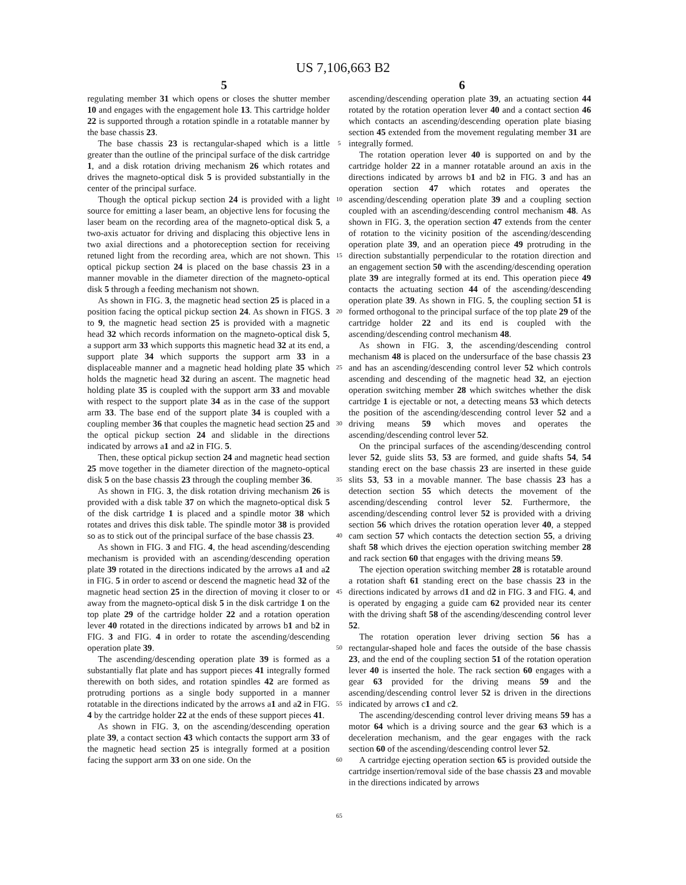US 7,106,663 B2
5 6
regulating member 31 which opens or closes the shutter member 10 and engages with the engagement hole 13. This cartridge holder 22 is supported through a rotation spindle in a rotatable manner by the base chassis 23.
The base chassis 23 is rectangular-shaped which is a little greater than the outline of the principal surface of the disk cartridge 1, and a disk rotation driving mechanism 26 which rotates and drives the magneto-optical disk 5 is provided substantially in the center of the principal surface.
Though the optical pickup section 24 is provided with a light source for emitting a laser beam, an objective lens for focusing the laser beam on the recording area of the magneto-optical disk 5, a two-axis actuator for driving and displacing this objective lens in two axial directions and a photoreception section for receiving retuned light from the recording area, which are not shown. This optical pickup section 24 is placed on the base chassis 23 in a manner movable in the diameter direction of the magneto-optical disk 5 through a feeding mechanism not shown.
As shown in FIG. 3, the magnetic head section 25 is placed in a position facing the optical pickup section 24. As shown in FIGS. 3 to 9, the magnetic head section 25 is provided with a magnetic head 32 which records information on the magneto-optical disk 5, a support arm 33 which supports this magnetic head 32 at its end, a support plate 34 which supports the support arm 33 in a displaceable manner and a magnetic head holding plate 35 which holds the magnetic head 32 during an ascent. The magnetic head holding plate 35 is coupled with the support arm 33 and movable with respect to the support plate 34 as in the case of the support arm 33. The base end of the support plate 34 is coupled with a coupling member 36 that couples the magnetic head section 25 and the optical pickup section 24 and slidable in the directions indicated by arrows a1 and a2 in FIG. 5.
Then, these optical pickup section 24 and magnetic head section 25 move together in the diameter direction of the magneto-optical disk 5 on the base chassis 23 through the coupling member 36.
As shown in FIG. 3, the disk rotation driving mechanism 26 is provided with a disk table 37 on which the magneto-optical disk 5 of the disk cartridge 1 is placed and a spindle motor 38 which rotates and drives this disk table. The spindle motor 38 is provided so as to stick out of the principal surface of the base chassis 23.
As shown in FIG. 3 and FIG. 4, the head ascending/descending mechanism is provided with an ascending/descending operation plate 39 rotated in the directions indicated by the arrows a1 and a2 in FIG. 5 in order to ascend or descend the magnetic head 32 of the magnetic head section 25 in the direction of moving it closer to or away from the magneto-optical disk 5 in the disk cartridge 1 on the top plate 29 of the cartridge holder 22 and a rotation operation lever 40 rotated in the directions indicated by arrows b1 and b2 in FIG. 3 and FIG. 4 in order to rotate the ascending/descending operation plate 39.
The ascending/descending operation plate 39 is formed as a substantially flat plate and has support pieces 41 integrally formed therewith on both sides, and rotation spindles 42 are formed as protruding portions as a single body supported in a manner rotatable in the directions indicated by the arrows a1 and a2 in FIG. 4 by the cartridge holder 22 at the ends of these support pieces 41.
As shown in FIG. 3, on the ascending/descending operation plate 39, a contact section 43 which contacts the support arm 33 of the magnetic head section 25 is integrally formed at a position facing the support arm 33 on one side. On the
5
10
15
20
25
30
35
40
45
50
55
60
65
ascending/descending operation plate 39, an actuating section 44 rotated by the rotation operation lever 40 and a contact section 46 which contacts an ascending/descending operation plate biasing section 45 extended from the movement regulating member 31 are integrally formed.
The rotation operation lever 40 is supported on and by the cartridge holder 22 in a manner rotatable around an axis in the directions indicated by arrows b1 and b2 in FIG. 3 and has an operation section 47 which rotates and operates the ascending/descending operation plate 39 and a coupling section coupled with an ascending/descending control mechanism 48. As shown in FIG. 3, the operation section 47 extends from the center of rotation to the vicinity position of the ascending/descending operation plate 39, and an operation piece 49 protruding in the direction substantially perpendicular to the rotation direction and an engagement section 50 with the ascending/descending operation plate 39 are integrally formed at its end. This operation piece 49 contacts the actuating section 44 of the ascending/descending operation plate 39. As shown in FIG. 5, the coupling section 51 is formed orthogonal to the principal surface of the top plate 29 of the cartridge holder 22 and its end is coupled with the ascending/descending control mechanism 48.
As shown in FIG. 3, the ascending/descending control mechanism 48 is placed on the undersurface of the base chassis 23 and has an ascending/descending control lever 52 which controls ascending and descending of the magnetic head 32, an ejection operation switching member 28 which switches whether the disk cartridge 1 is ejectable or not, a detecting means 53 which detects the position of the ascending/descending control lever 52 and a driving means 59 which moves and operates the ascending/descending control lever 52.
On the principal surfaces of the ascending/descending control lever 52, guide slits 53, 53 are formed, and guide shafts 54, 54 standing erect on the base chassis 23 are inserted in these guide slits 53, 53 in a movable manner. The base chassis 23 has a detection section 55 which detects the movement of the ascending/descending control lever 52. Furthermore, the ascending/descending control lever 52 is provided with a driving section 56 which drives the rotation operation lever 40, a stepped cam section 57 which contacts the detection section 55, a driving shaft 58 which drives the ejection operation switching member 28 and rack section 60 that engages with the driving means 59.
The ejection operation switching member 28 is rotatable around a rotation shaft 61 standing erect on the base chassis 23 in the directions indicated by arrows d1 and d2 in FIG. 3 and FIG. 4, and is operated by engaging a guide cam 62 provided near its center with the driving shaft 58 of the ascending/descending control lever 52.
The rotation operation lever driving section 56 has a rectangular-shaped hole and faces the outside of the base chassis 23, and the end of the coupling section 51 of the rotation operation lever 40 is inserted the hole. The rack section 60 engages with a gear 63 provided for the driving means 59 and the ascending/descending control lever 52 is driven in the directions indicated by arrows c1 and c2.
The ascending/descending control lever driving means 59 has a motor 64 which is a driving source and the gear 63 which is a deceleration mechanism, and the gear engages with the rack section 60 of the ascending/descending control lever 52.
A cartridge ejecting operation section 65 is provided outside the cartridge insertion/removal side of the base chassis 23 and movable in the directions indicated by arrows